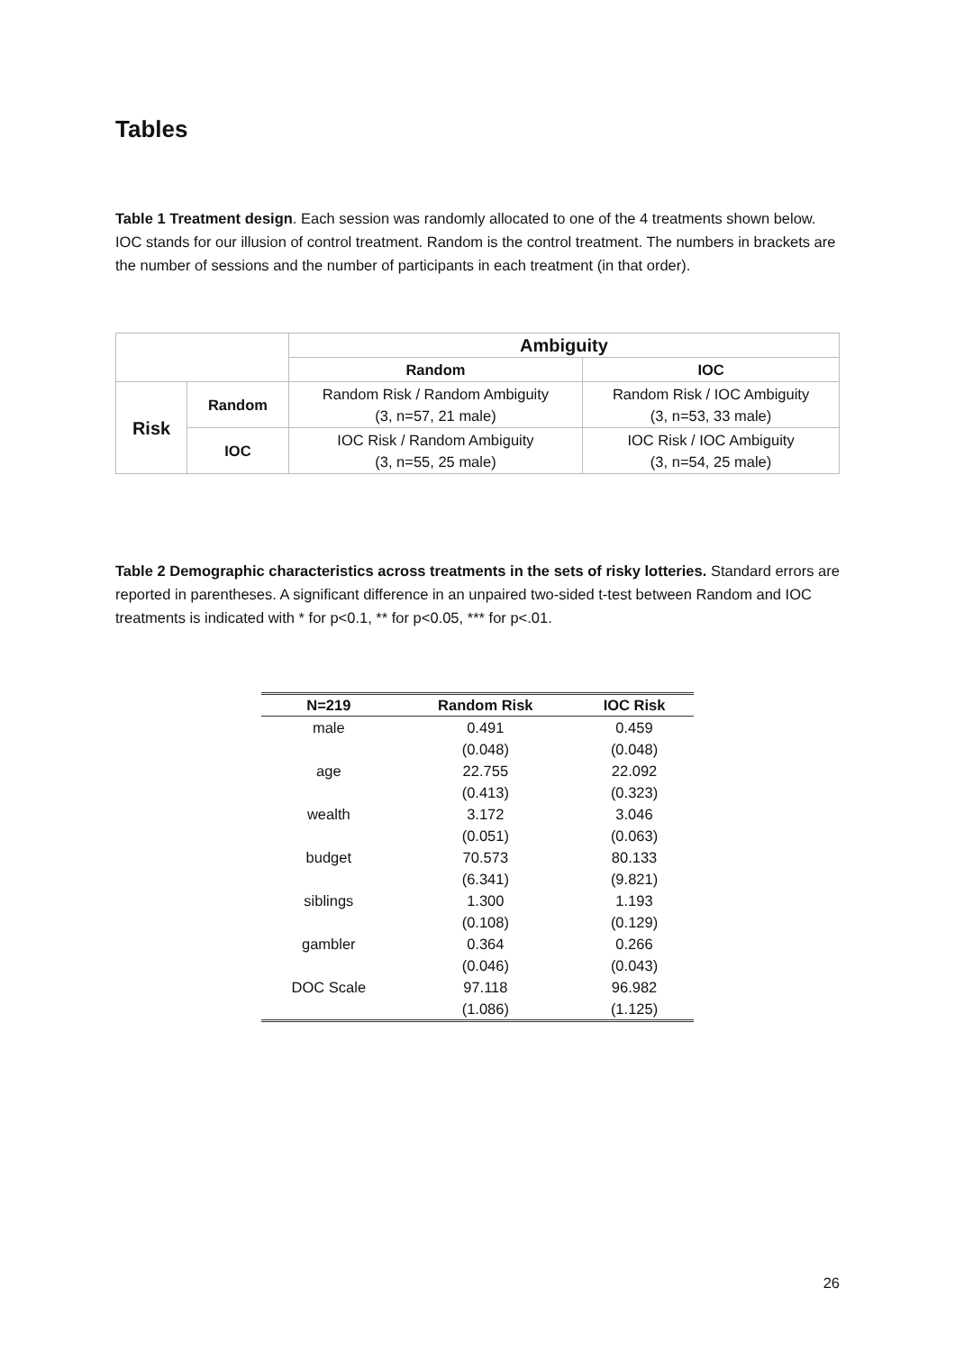Tables
Table 1 Treatment design. Each session was randomly allocated to one of the 4 treatments shown below. IOC stands for our illusion of control treatment. Random is the control treatment. The numbers in brackets are the number of sessions and the number of participants in each treatment (in that order).
| | | Ambiguity | |
| | | Random | IOC |
| Risk | Random | Random Risk / Random Ambiguity (3, n=57, 21 male) | Random Risk / IOC Ambiguity (3, n=53, 33 male) |
| | IOC | IOC Risk / Random Ambiguity (3, n=55, 25 male) | IOC Risk / IOC Ambiguity (3, n=54, 25 male) |
Table 2 Demographic characteristics across treatments in the sets of risky lotteries. Standard errors are reported in parentheses. A significant difference in an unpaired two-sided t-test between Random and IOC treatments is indicated with * for p<0.1, ** for p<0.05, *** for p<.01.
| N=219 | Random Risk | IOC Risk |
| --- | --- | --- |
| male | 0.491 | 0.459 |
| | (0.048) | (0.048) |
| age | 22.755 | 22.092 |
| | (0.413) | (0.323) |
| wealth | 3.172 | 3.046 |
| | (0.051) | (0.063) |
| budget | 70.573 | 80.133 |
| | (6.341) | (9.821) |
| siblings | 1.300 | 1.193 |
| | (0.108) | (0.129) |
| gambler | 0.364 | 0.266 |
| | (0.046) | (0.043) |
| DOC Scale | 97.118 | 96.982 |
| | (1.086) | (1.125) |
26